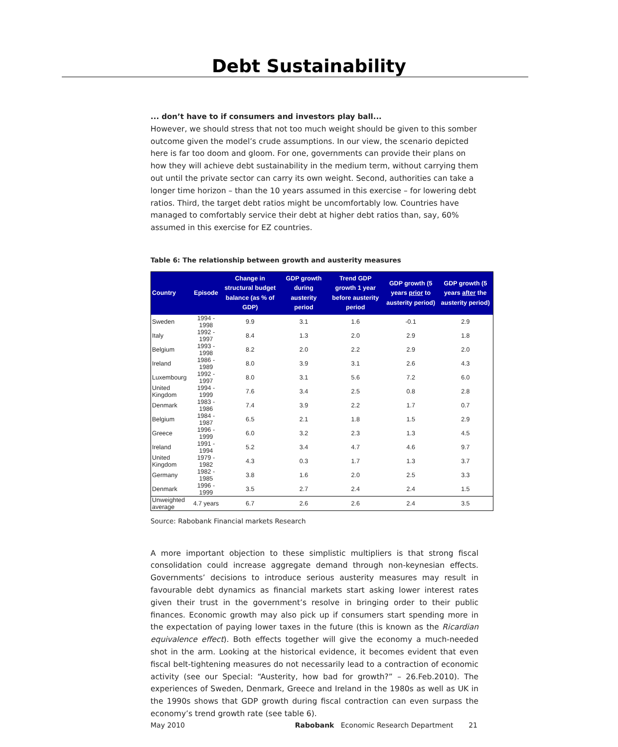Debt Sustainability
... don’t have to if consumers and investors play ball...
However, we should stress that not too much weight should be given to this somber outcome given the model’s crude assumptions. In our view, the scenario depicted here is far too doom and gloom. For one, governments can provide their plans on how they will achieve debt sustainability in the medium term, without carrying them out until the private sector can carry its own weight. Second, authorities can take a longer time horizon – than the 10 years assumed in this exercise – for lowering debt ratios. Third, the target debt ratios might be uncomfortably low. Countries have managed to comfortably service their debt at higher debt ratios than, say, 60% assumed in this exercise for EZ countries.
Table 6: The relationship between growth and austerity measures
| Country | Episode | Change in structural budget balance (as % of GDP) | GDP growth during austerity period | Trend GDP growth 1 year before austerity period | GDP growth (5 years prior to austerity period) | GDP growth (5 years after the austerity period) |
| --- | --- | --- | --- | --- | --- | --- |
| Sweden | 1994 - 1998 | 9.9 | 3.1 | 1.6 | -0.1 | 2.9 |
| Italy | 1992 - 1997 | 8.4 | 1.3 | 2.0 | 2.9 | 1.8 |
| Belgium | 1993 - 1998 | 8.2 | 2.0 | 2.2 | 2.9 | 2.0 |
| Ireland | 1986 - 1989 | 8.0 | 3.9 | 3.1 | 2.6 | 4.3 |
| Luxembourg | 1992 - 1997 | 8.0 | 3.1 | 5.6 | 7.2 | 6.0 |
| United Kingdom | 1994 - 1999 | 7.6 | 3.4 | 2.5 | 0.8 | 2.8 |
| Denmark | 1983 - 1986 | 7.4 | 3.9 | 2.2 | 1.7 | 0.7 |
| Belgium | 1984 - 1987 | 6.5 | 2.1 | 1.8 | 1.5 | 2.9 |
| Greece | 1996 - 1999 | 6.0 | 3.2 | 2.3 | 1.3 | 4.5 |
| Ireland | 1991 - 1994 | 5.2 | 3.4 | 4.7 | 4.6 | 9.7 |
| United Kingdom | 1979 - 1982 | 4.3 | 0.3 | 1.7 | 1.3 | 3.7 |
| Germany | 1982 - 1985 | 3.8 | 1.6 | 2.0 | 2.5 | 3.3 |
| Denmark | 1996 - 1999 | 3.5 | 2.7 | 2.4 | 2.4 | 1.5 |
| Unweighted average | 4.7 years | 6.7 | 2.6 | 2.6 | 2.4 | 3.5 |
Source: Rabobank Financial markets Research
A more important objection to these simplistic multipliers is that strong fiscal consolidation could increase aggregate demand through non-keynesian effects. Governments’ decisions to introduce serious austerity measures may result in favourable debt dynamics as financial markets start asking lower interest rates given their trust in the government’s resolve in bringing order to their public finances. Economic growth may also pick up if consumers start spending more in the expectation of paying lower taxes in the future (this is known as the Ricardian equivalence effect). Both effects together will give the economy a much-needed shot in the arm. Looking at the historical evidence, it becomes evident that even fiscal belt-tightening measures do not necessarily lead to a contraction of economic activity (see our Special: “Austerity, how bad for growth?” – 26.Feb.2010). The experiences of Sweden, Denmark, Greece and Ireland in the 1980s as well as UK in the 1990s shows that GDP growth during fiscal contraction can even surpass the economy’s trend growth rate (see table 6).
May 2010 Rabobank Economic Research Department 21